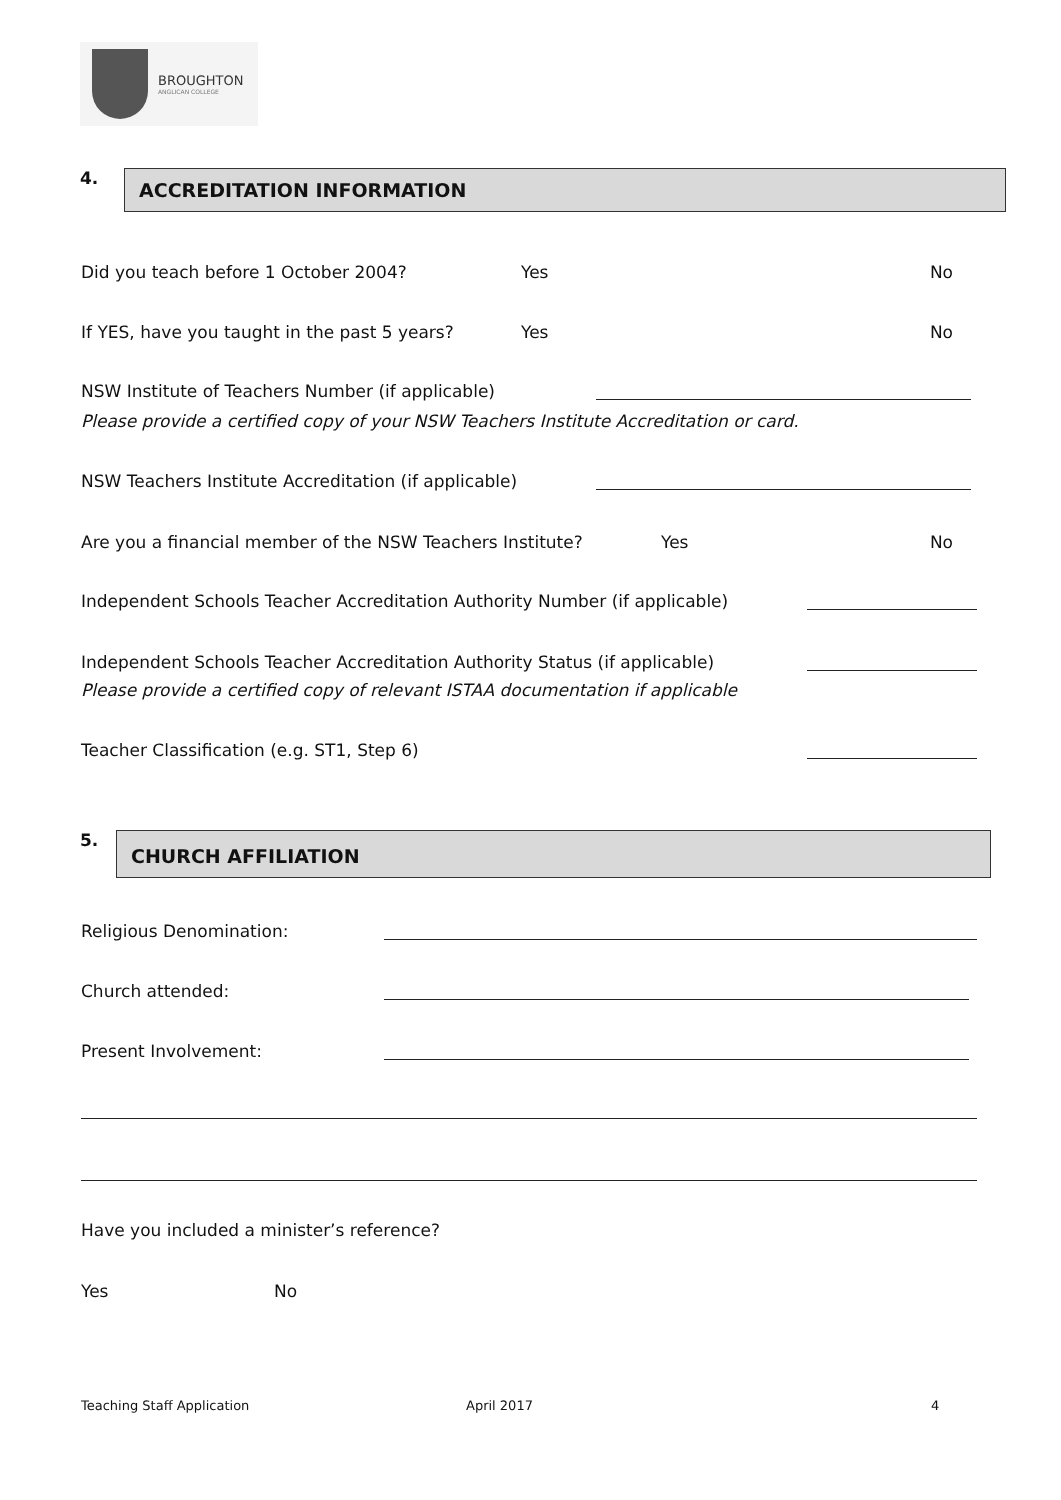BROUGHTON
ANGLICAN COLLEGE
4.
ACCREDITATION INFORMATION
Did you teach before 1 October 2004? Yes No
If YES, have you taught in the past 5 years? Yes No
NSW Institute of Teachers Number (if applicable)
Please provide a certified copy of your NSW Teachers Institute Accreditation or card.
NSW Teachers Institute Accreditation (if applicable)
Are you a financial member of the NSW Teachers Institute? Yes No
Independent Schools Teacher Accreditation Authority Number (if applicable)
Independent Schools Teacher Accreditation Authority Status (if applicable)
Please provide a certified copy of relevant ISTAA documentation if applicable
Teacher Classification (e.g. ST1, Step 6)
5.
CHURCH AFFILIATION
Religious Denomination:
Church attended:
Present Involvement:
Have you included a minister’s reference?
Yes No
Teaching Staff Application April 2017 4